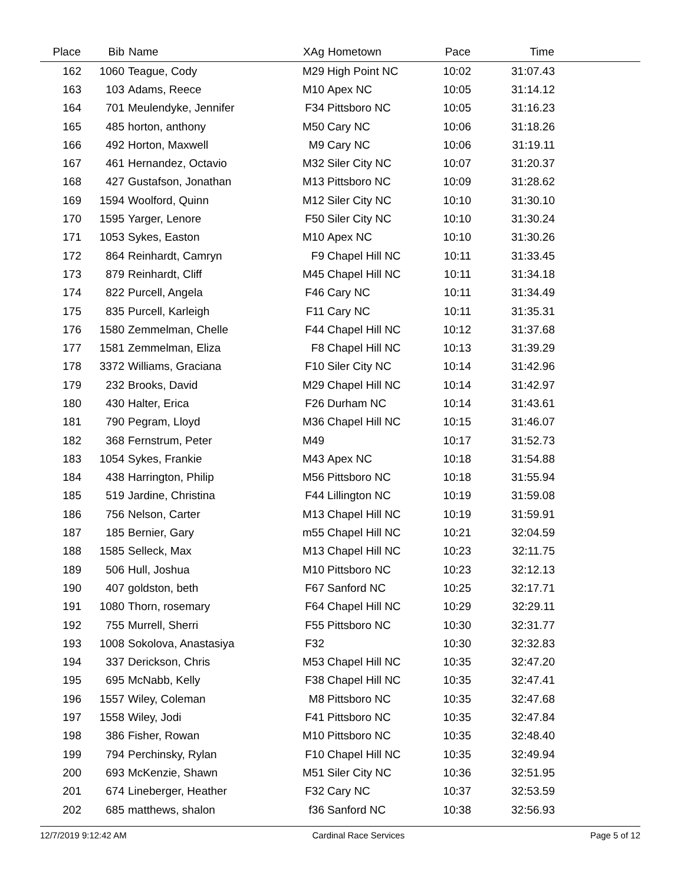| Place | Bib | Name | XAg | Hometown | Pace | Time | |
| --- | --- | --- | --- | --- | --- | --- | --- |
| 162 | 1060 | Teague, Cody | M29 | High Point NC | 10:02 | 31:07.43 | |
| 163 | 103 | Adams, Reece | M10 | Apex NC | 10:05 | 31:14.12 | |
| 164 | 701 | Meulendyke, Jennifer | F34 | Pittsboro NC | 10:05 | 31:16.23 | |
| 165 | 485 | horton, anthony | M50 | Cary NC | 10:06 | 31:18.26 | |
| 166 | 492 | Horton, Maxwell | M9 | Cary NC | 10:06 | 31:19.11 | |
| 167 | 461 | Hernandez, Octavio | M32 | Siler City NC | 10:07 | 31:20.37 | |
| 168 | 427 | Gustafson, Jonathan | M13 | Pittsboro NC | 10:09 | 31:28.62 | |
| 169 | 1594 | Woolford, Quinn | M12 | Siler City NC | 10:10 | 31:30.10 | |
| 170 | 1595 | Yarger, Lenore | F50 | Siler City NC | 10:10 | 31:30.24 | |
| 171 | 1053 | Sykes, Easton | M10 | Apex NC | 10:10 | 31:30.26 | |
| 172 | 864 | Reinhardt, Camryn | F9 | Chapel Hill NC | 10:11 | 31:33.45 | |
| 173 | 879 | Reinhardt, Cliff | M45 | Chapel Hill NC | 10:11 | 31:34.18 | |
| 174 | 822 | Purcell, Angela | F46 | Cary NC | 10:11 | 31:34.49 | |
| 175 | 835 | Purcell, Karleigh | F11 | Cary NC | 10:11 | 31:35.31 | |
| 176 | 1580 | Zemmelman, Chelle | F44 | Chapel Hill NC | 10:12 | 31:37.68 | |
| 177 | 1581 | Zemmelman, Eliza | F8 | Chapel Hill NC | 10:13 | 31:39.29 | |
| 178 | 3372 | Williams, Graciana | F10 | Siler City NC | 10:14 | 31:42.96 | |
| 179 | 232 | Brooks, David | M29 | Chapel Hill NC | 10:14 | 31:42.97 | |
| 180 | 430 | Halter, Erica | F26 | Durham NC | 10:14 | 31:43.61 | |
| 181 | 790 | Pegram, Lloyd | M36 | Chapel Hill NC | 10:15 | 31:46.07 | |
| 182 | 368 | Fernstrum, Peter | M49 | | 10:17 | 31:52.73 | |
| 183 | 1054 | Sykes, Frankie | M43 | Apex NC | 10:18 | 31:54.88 | |
| 184 | 438 | Harrington, Philip | M56 | Pittsboro NC | 10:18 | 31:55.94 | |
| 185 | 519 | Jardine, Christina | F44 | Lillington NC | 10:19 | 31:59.08 | |
| 186 | 756 | Nelson, Carter | M13 | Chapel Hill NC | 10:19 | 31:59.91 | |
| 187 | 185 | Bernier, Gary | m55 | Chapel Hill NC | 10:21 | 32:04.59 | |
| 188 | 1585 | Selleck, Max | M13 | Chapel Hill NC | 10:23 | 32:11.75 | |
| 189 | 506 | Hull, Joshua | M10 | Pittsboro NC | 10:23 | 32:12.13 | |
| 190 | 407 | goldston, beth | F67 | Sanford NC | 10:25 | 32:17.71 | |
| 191 | 1080 | Thorn, rosemary | F64 | Chapel Hill NC | 10:29 | 32:29.11 | |
| 192 | 755 | Murrell, Sherri | F55 | Pittsboro NC | 10:30 | 32:31.77 | |
| 193 | 1008 | Sokolova, Anastasiya | F32 | | 10:30 | 32:32.83 | |
| 194 | 337 | Derickson, Chris | M53 | Chapel Hill NC | 10:35 | 32:47.20 | |
| 195 | 695 | McNabb, Kelly | F38 | Chapel Hill NC | 10:35 | 32:47.41 | |
| 196 | 1557 | Wiley, Coleman | M8 | Pittsboro NC | 10:35 | 32:47.68 | |
| 197 | 1558 | Wiley, Jodi | F41 | Pittsboro NC | 10:35 | 32:47.84 | |
| 198 | 386 | Fisher, Rowan | M10 | Pittsboro NC | 10:35 | 32:48.40 | |
| 199 | 794 | Perchinsky, Rylan | F10 | Chapel Hill NC | 10:35 | 32:49.94 | |
| 200 | 693 | McKenzie, Shawn | M51 | Siler City NC | 10:36 | 32:51.95 | |
| 201 | 674 | Lineberger, Heather | F32 | Cary NC | 10:37 | 32:53.59 | |
| 202 | 685 | matthews, shalon | f36 | Sanford NC | 10:38 | 32:56.93 | |
12/7/2019 9:12:42 AM Cardinal Race Services Page 5 of 12